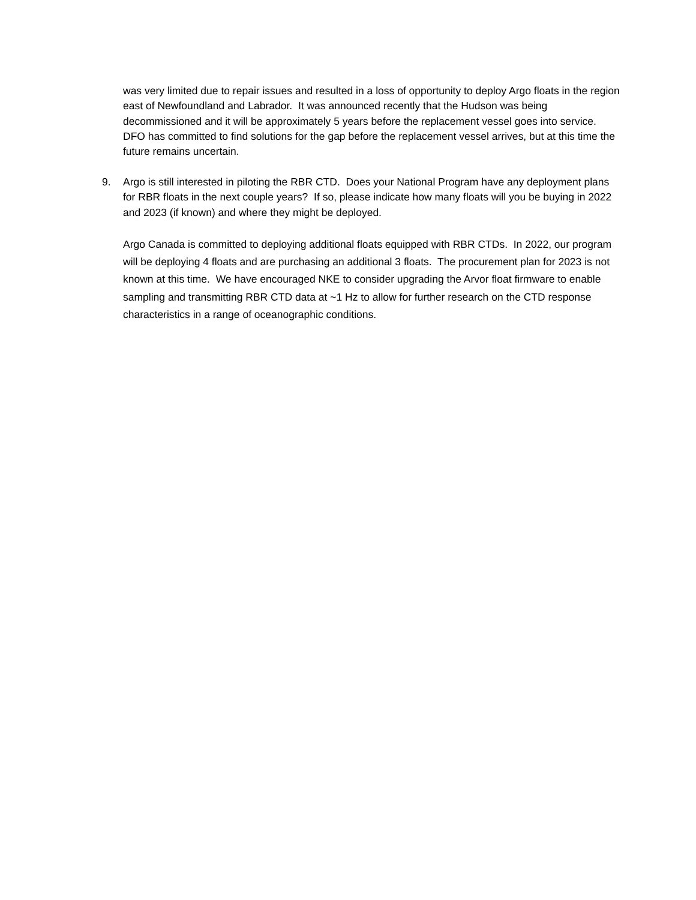was very limited due to repair issues and resulted in a loss of opportunity to deploy Argo floats in the region east of Newfoundland and Labrador. It was announced recently that the Hudson was being decommissioned and it will be approximately 5 years before the replacement vessel goes into service. DFO has committed to find solutions for the gap before the replacement vessel arrives, but at this time the future remains uncertain.
9. Argo is still interested in piloting the RBR CTD. Does your National Program have any deployment plans for RBR floats in the next couple years? If so, please indicate how many floats will you be buying in 2022 and 2023 (if known) and where they might be deployed.
Argo Canada is committed to deploying additional floats equipped with RBR CTDs. In 2022, our program will be deploying 4 floats and are purchasing an additional 3 floats. The procurement plan for 2023 is not known at this time. We have encouraged NKE to consider upgrading the Arvor float firmware to enable sampling and transmitting RBR CTD data at ~1 Hz to allow for further research on the CTD response characteristics in a range of oceanographic conditions.